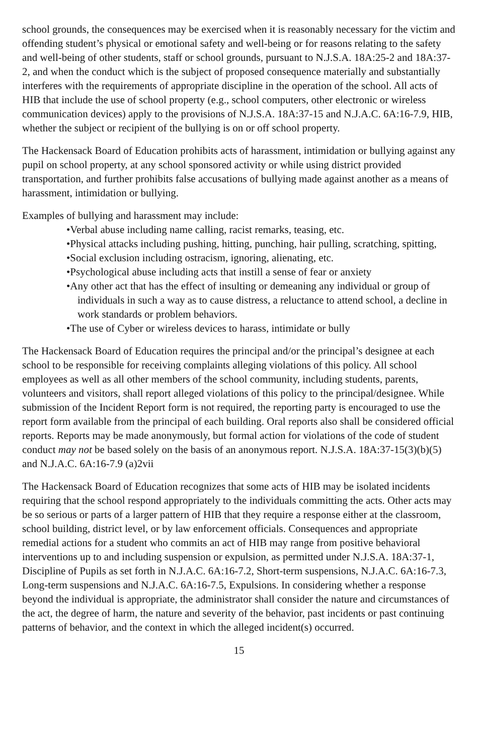school grounds, the consequences may be exercised when it is reasonably necessary for the victim and offending student’s physical or emotional safety and well-being or for reasons relating to the safety and well-being of other students, staff or school grounds, pursuant to N.J.S.A. 18A:25-2 and 18A:37-2, and when the conduct which is the subject of proposed consequence materially and substantially interferes with the requirements of appropriate discipline in the operation of the school. All acts of HIB that include the use of school property (e.g., school computers, other electronic or wireless communication devices) apply to the provisions of N.J.S.A. 18A:37-15 and N.J.A.C. 6A:16-7.9, HIB, whether the subject or recipient of the bullying is on or off school property.
The Hackensack Board of Education prohibits acts of harassment, intimidation or bullying against any pupil on school property, at any school sponsored activity or while using district provided transportation, and further prohibits false accusations of bullying made against another as a means of harassment, intimidation or bullying.
Examples of bullying and harassment may include:
•Verbal abuse including name calling, racist remarks, teasing, etc.
•Physical attacks including pushing, hitting, punching, hair pulling, scratching, spitting,
•Social exclusion including ostracism, ignoring, alienating, etc.
•Psychological abuse including acts that instill a sense of fear or anxiety
•Any other act that has the effect of insulting or demeaning any individual or group of individuals in such a way as to cause distress, a reluctance to attend school, a decline in work standards or problem behaviors.
•The use of Cyber or wireless devices to harass, intimidate or bully
The Hackensack Board of Education requires the principal and/or the principal’s designee at each school to be responsible for receiving complaints alleging violations of this policy. All school employees as well as all other members of the school community, including students, parents, volunteers and visitors, shall report alleged violations of this policy to the principal/designee. While submission of the Incident Report form is not required, the reporting party is encouraged to use the report form available from the principal of each building. Oral reports also shall be considered official reports. Reports may be made anonymously, but formal action for violations of the code of student conduct may not be based solely on the basis of an anonymous report. N.J.S.A. 18A:37-15(3)(b)(5) and N.J.A.C. 6A:16-7.9 (a)2vii
The Hackensack Board of Education recognizes that some acts of HIB may be isolated incidents requiring that the school respond appropriately to the individuals committing the acts. Other acts may be so serious or parts of a larger pattern of HIB that they require a response either at the classroom, school building, district level, or by law enforcement officials. Consequences and appropriate remedial actions for a student who commits an act of HIB may range from positive behavioral interventions up to and including suspension or expulsion, as permitted under N.J.S.A. 18A:37-1, Discipline of Pupils as set forth in N.J.A.C. 6A:16-7.2, Short-term suspensions, N.J.A.C. 6A:16-7.3, Long-term suspensions and N.J.A.C. 6A:16-7.5, Expulsions. In considering whether a response beyond the individual is appropriate, the administrator shall consider the nature and circumstances of the act, the degree of harm, the nature and severity of the behavior, past incidents or past continuing patterns of behavior, and the context in which the alleged incident(s) occurred.
15